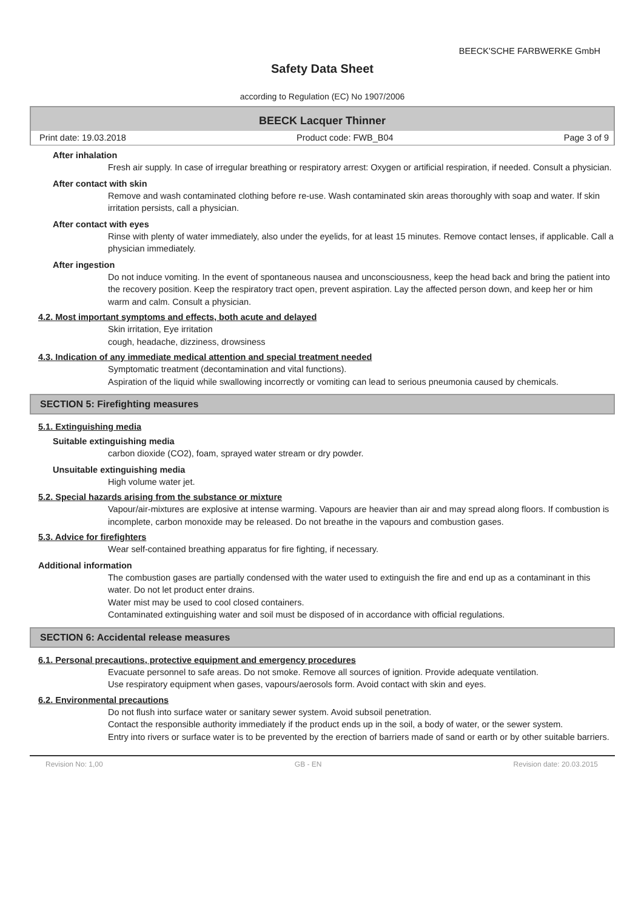BEECK'SCHE FARBWERKE GmbH
Safety Data Sheet
according to Regulation (EC) No 1907/2006
BEECK Lacquer Thinner
Print date: 19.03.2018 Product code: FWB_B04 Page 3 of 9
After inhalation
Fresh air supply. In case of irregular breathing or respiratory arrest: Oxygen or artificial respiration, if needed. Consult a physician.
After contact with skin
Remove and wash contaminated clothing before re-use. Wash contaminated skin areas thoroughly with soap and water. If skin irritation persists, call a physician.
After contact with eyes
Rinse with plenty of water immediately, also under the eyelids, for at least 15 minutes. Remove contact lenses, if applicable. Call a physician immediately.
After ingestion
Do not induce vomiting. In the event of spontaneous nausea and unconsciousness, keep the head back and bring the patient into the recovery position. Keep the respiratory tract open, prevent aspiration. Lay the affected person down, and keep her or him warm and calm. Consult a physician.
4.2. Most important symptoms and effects, both acute and delayed
Skin irritation, Eye irritation
cough, headache, dizziness, drowsiness
4.3. Indication of any immediate medical attention and special treatment needed
Symptomatic treatment (decontamination and vital functions).
Aspiration of the liquid while swallowing incorrectly or vomiting can lead to serious pneumonia caused by chemicals.
SECTION 5: Firefighting measures
5.1. Extinguishing media
Suitable extinguishing media
carbon dioxide (CO2), foam, sprayed water stream or dry powder.
Unsuitable extinguishing media
High volume water jet.
5.2. Special hazards arising from the substance or mixture
Vapour/air-mixtures are explosive at intense warming. Vapours are heavier than air and may spread along floors. If combustion is incomplete, carbon monoxide may be released. Do not breathe in the vapours and combustion gases.
5.3. Advice for firefighters
Wear self-contained breathing apparatus for fire fighting, if necessary.
Additional information
The combustion gases are partially condensed with the water used to extinguish the fire and end up as a contaminant in this water. Do not let product enter drains.
Water mist may be used to cool closed containers.
Contaminated extinguishing water and soil must be disposed of in accordance with official regulations.
SECTION 6: Accidental release measures
6.1. Personal precautions, protective equipment and emergency procedures
Evacuate personnel to safe areas. Do not smoke. Remove all sources of ignition. Provide adequate ventilation.
Use respiratory equipment when gases, vapours/aerosols form. Avoid contact with skin and eyes.
6.2. Environmental precautions
Do not flush into surface water or sanitary sewer system. Avoid subsoil penetration.
Contact the responsible authority immediately if the product ends up in the soil, a body of water, or the sewer system.
Entry into rivers or surface water is to be prevented by the erection of barriers made of sand or earth or by other suitable barriers.
Revision No: 1,00 GB - EN Revision date: 20.03.2015